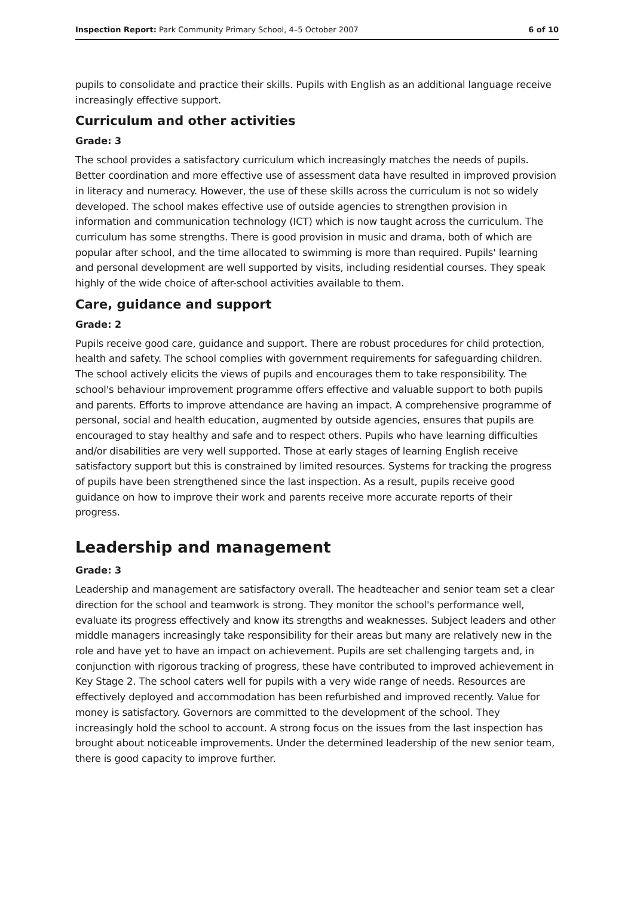Inspection Report: Park Community Primary School, 4–5 October 2007 6 of 10
pupils to consolidate and practice their skills. Pupils with English as an additional language receive increasingly effective support.
Curriculum and other activities
Grade: 3
The school provides a satisfactory curriculum which increasingly matches the needs of pupils. Better coordination and more effective use of assessment data have resulted in improved provision in literacy and numeracy. However, the use of these skills across the curriculum is not so widely developed. The school makes effective use of outside agencies to strengthen provision in information and communication technology (ICT) which is now taught across the curriculum. The curriculum has some strengths. There is good provision in music and drama, both of which are popular after school, and the time allocated to swimming is more than required. Pupils' learning and personal development are well supported by visits, including residential courses. They speak highly of the wide choice of after-school activities available to them.
Care, guidance and support
Grade: 2
Pupils receive good care, guidance and support. There are robust procedures for child protection, health and safety. The school complies with government requirements for safeguarding children. The school actively elicits the views of pupils and encourages them to take responsibility. The school's behaviour improvement programme offers effective and valuable support to both pupils and parents. Efforts to improve attendance are having an impact. A comprehensive programme of personal, social and health education, augmented by outside agencies, ensures that pupils are encouraged to stay healthy and safe and to respect others. Pupils who have learning difficulties and/or disabilities are very well supported. Those at early stages of learning English receive satisfactory support but this is constrained by limited resources. Systems for tracking the progress of pupils have been strengthened since the last inspection. As a result, pupils receive good guidance on how to improve their work and parents receive more accurate reports of their progress.
Leadership and management
Grade: 3
Leadership and management are satisfactory overall. The headteacher and senior team set a clear direction for the school and teamwork is strong. They monitor the school's performance well, evaluate its progress effectively and know its strengths and weaknesses. Subject leaders and other middle managers increasingly take responsibility for their areas but many are relatively new in the role and have yet to have an impact on achievement. Pupils are set challenging targets and, in conjunction with rigorous tracking of progress, these have contributed to improved achievement in Key Stage 2. The school caters well for pupils with a very wide range of needs. Resources are effectively deployed and accommodation has been refurbished and improved recently. Value for money is satisfactory. Governors are committed to the development of the school. They increasingly hold the school to account. A strong focus on the issues from the last inspection has brought about noticeable improvements. Under the determined leadership of the new senior team, there is good capacity to improve further.